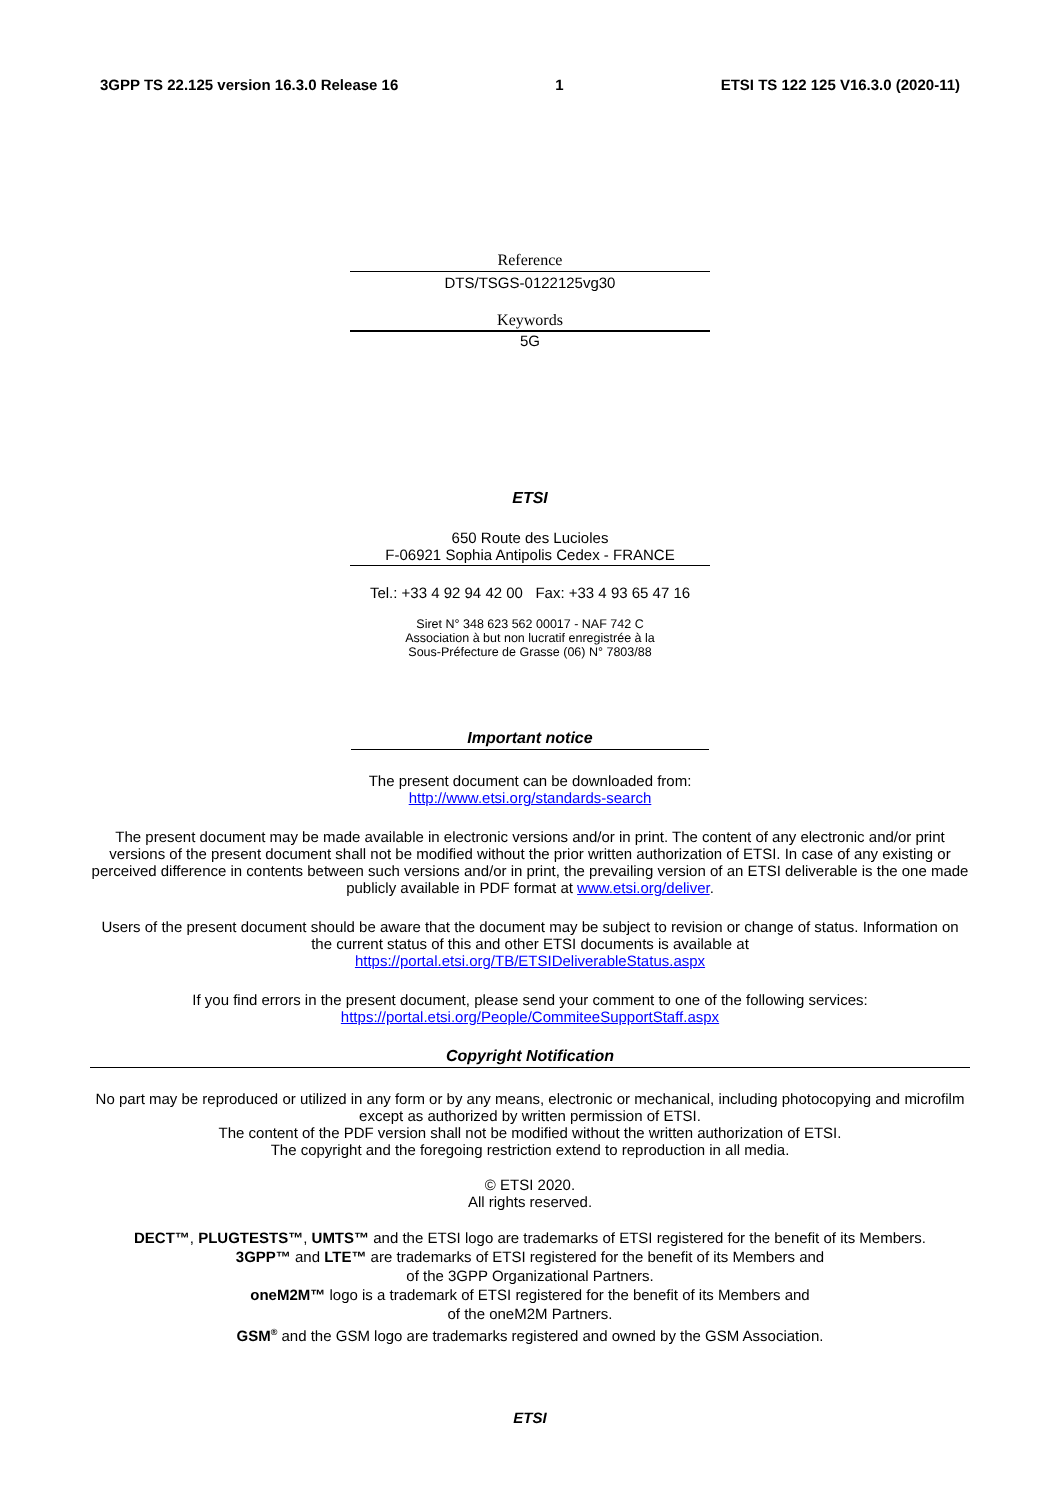3GPP TS 22.125 version 16.3.0 Release 16 1 ETSI TS 122 125 V16.3.0 (2020-11)
Reference
DTS/TSGS-0122125vg30
Keywords
5G
ETSI
650 Route des Lucioles
F-06921 Sophia Antipolis Cedex - FRANCE
Tel.: +33 4 92 94 42 00 Fax: +33 4 93 65 47 16
Siret N° 348 623 562 00017 - NAF 742 C
Association à but non lucratif enregistrée à la
Sous-Préfecture de Grasse (06) N° 7803/88
Important notice
The present document can be downloaded from:
http://www.etsi.org/standards-search
The present document may be made available in electronic versions and/or in print. The content of any electronic and/or print versions of the present document shall not be modified without the prior written authorization of ETSI. In case of any existing or perceived difference in contents between such versions and/or in print, the prevailing version of an ETSI deliverable is the one made publicly available in PDF format at www.etsi.org/deliver.
Users of the present document should be aware that the document may be subject to revision or change of status. Information on the current status of this and other ETSI documents is available at
https://portal.etsi.org/TB/ETSIDeliverableStatus.aspx
If you find errors in the present document, please send your comment to one of the following services:
https://portal.etsi.org/People/CommiteeSupportStaff.aspx
Copyright Notification
No part may be reproduced or utilized in any form or by any means, electronic or mechanical, including photocopying and microfilm except as authorized by written permission of ETSI.
The content of the PDF version shall not be modified without the written authorization of ETSI.
The copyright and the foregoing restriction extend to reproduction in all media.
© ETSI 2020.
All rights reserved.
DECT™, PLUGTESTS™, UMTS™ and the ETSI logo are trademarks of ETSI registered for the benefit of its Members.
3GPP™ and LTE™ are trademarks of ETSI registered for the benefit of its Members and
of the 3GPP Organizational Partners.
oneM2M™ logo is a trademark of ETSI registered for the benefit of its Members and
of the oneM2M Partners.
GSM<sup>®</sup> and the GSM logo are trademarks registered and owned by the GSM Association.
ETSI